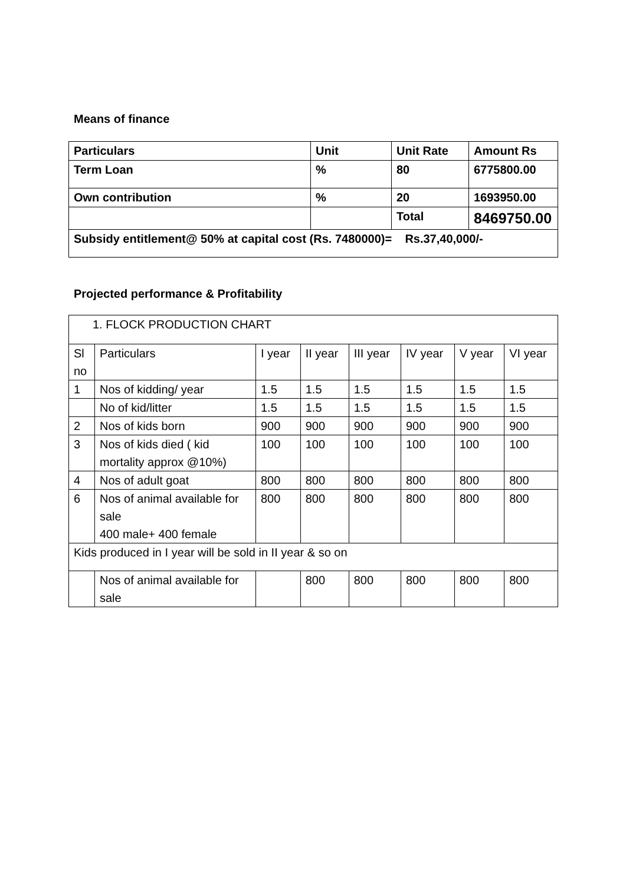Means of finance
| Particulars | Unit | Unit Rate | Amount Rs |
| Term Loan | % | 80 | 6775800.00 |
| Own contribution | % | 20 | 1693950.00 |
| | | Total | 8469750.00 |
| Subsidy entitlement@ 50% at capital cost (Rs. 7480000)= Rs.37,40,000/- | | | |
Projected performance & Profitability
| 1. FLOCK PRODUCTION CHART | | | | | | | |
| Sl no | Particulars | I year | II year | III year | IV year | V year | VI year |
| 1 | Nos of kidding/ year | 1.5 | 1.5 | 1.5 | 1.5 | 1.5 | 1.5 |
| | No of kid/litter | 1.5 | 1.5 | 1.5 | 1.5 | 1.5 | 1.5 |
| 2 | Nos of kids born | 900 | 900 | 900 | 900 | 900 | 900 |
| 3 | Nos of kids died ( kid mortality approx @10%) | 100 | 100 | 100 | 100 | 100 | 100 |
| 4 | Nos of adult goat | 800 | 800 | 800 | 800 | 800 | 800 |
| 6 | Nos of animal available for sale 400 male+ 400 female | 800 | 800 | 800 | 800 | 800 | 800 |
| Kids produced in I year will be sold in II year & so on | | | | | | | |
| | Nos of animal available for sale | | 800 | 800 | 800 | 800 | 800 |